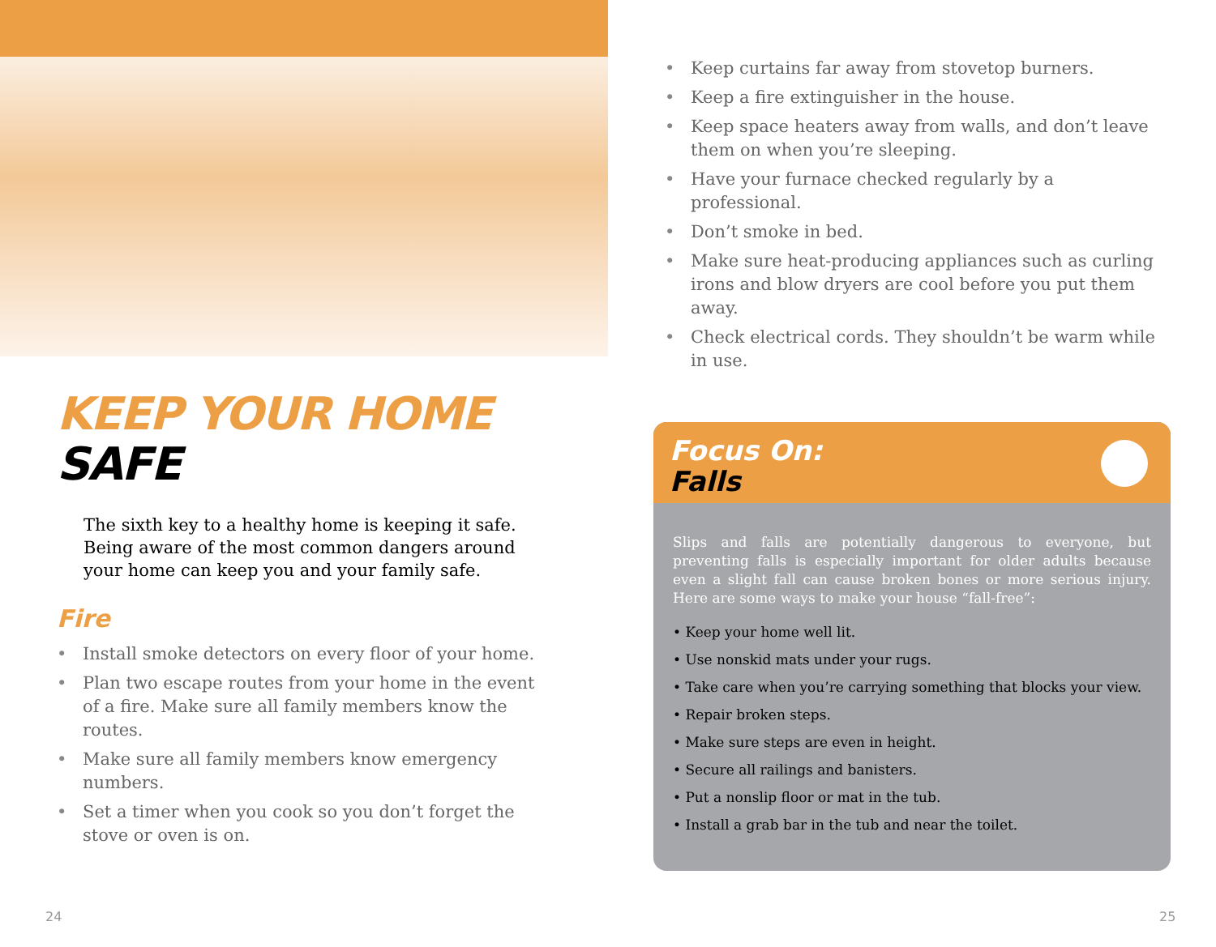KEEP YOUR HOME
SAFE
The sixth key to a healthy home is keeping it safe. Being aware of the most common dangers around your home can keep you and your family safe.
Fire
Install smoke detectors on every floor of your home.
Plan two escape routes from your home in the event of a fire. Make sure all family members know the routes.
Make sure all family members know emergency numbers.
Set a timer when you cook so you don’t forget the stove or oven is on.
Keep curtains far away from stovetop burners.
Keep a fire extinguisher in the house.
Keep space heaters away from walls, and don’t leave them on when you’re sleeping.
Have your furnace checked regularly by a professional.
Don’t smoke in bed.
Make sure heat-producing appliances such as curling irons and blow dryers are cool before you put them away.
Check electrical cords. They shouldn’t be warm while in use.
Focus On:
Falls
Slips and falls are potentially dangerous to everyone, but preventing falls is especially important for older adults because even a slight fall can cause broken bones or more serious injury. Here are some ways to make your house “fall-free”:
• Keep your home well lit.
• Use nonskid mats under your rugs.
• Take care when you’re carrying something that blocks your view.
• Repair broken steps.
• Make sure steps are even in height.
• Secure all railings and banisters.
• Put a nonslip floor or mat in the tub.
• Install a grab bar in the tub and near the toilet.
24 25